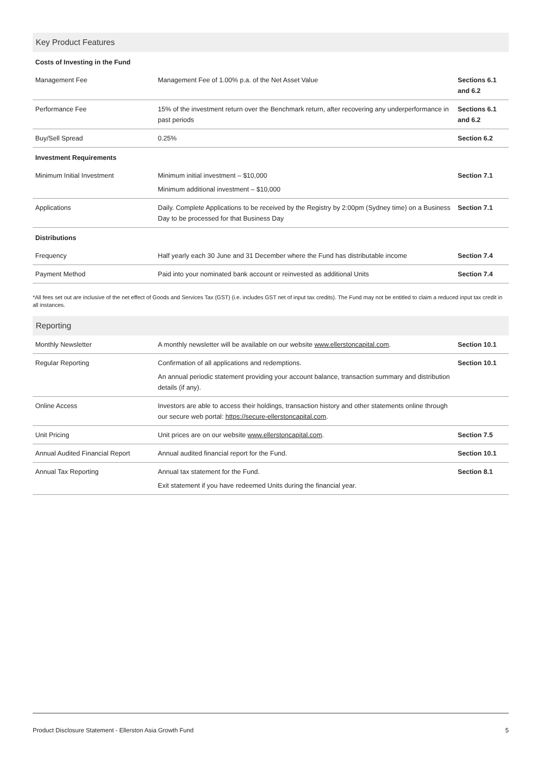Key Product Features
| Costs of Investing in the Fund | | |
| --- | --- | --- |
| Management Fee | Management Fee of 1.00% p.a. of the Net Asset Value | Sections 6.1 and 6.2 |
| Performance Fee | 15% of the investment return over the Benchmark return, after recovering any underperformance in past periods | Sections 6.1 and 6.2 |
| Buy/Sell Spread | 0.25% | Section 6.2 |
| Investment Requirements | | |
| Minimum Initial Investment | Minimum initial investment – $10,000 Minimum additional investment – $10,000 | Section 7.1 |
| Applications | Daily. Complete Applications to be received by the Registry by 2:00pm (Sydney time) on a Business Day to be processed for that Business Day | Section 7.1 |
| Distributions | | |
| Frequency | Half yearly each 30 June and 31 December where the Fund has distributable income | Section 7.4 |
| Payment Method | Paid into your nominated bank account or reinvested as additional Units | Section 7.4 |
*All fees set out are inclusive of the net effect of Goods and Services Tax (GST) (i.e. includes GST net of input tax credits). The Fund may not be entitled to claim a reduced input tax credit in all instances.
Reporting
| Monthly Newsletter | A monthly newsletter will be available on our website www.ellerstoncapital.com . | Section 10.1 |
| Regular Reporting | Confirmation of all applications and redemptions. An annual periodic statement providing your account balance, transaction summary and distribution details (if any). | Section 10.1 |
| Online Access | Investors are able to access their holdings, transaction history and other statements online through our secure web portal: https://secure-ellerstoncapital.com . | |
| Unit Pricing | Unit prices are on our website www.ellerstoncapital.com . | Section 7.5 |
| Annual Audited Financial Report | Annual audited financial report for the Fund. | Section 10.1 |
| Annual Tax Reporting | Annual tax statement for the Fund. Exit statement if you have redeemed Units during the financial year. | Section 8.1 |
Product Disclosure Statement - Ellerston Asia Growth Fund 5